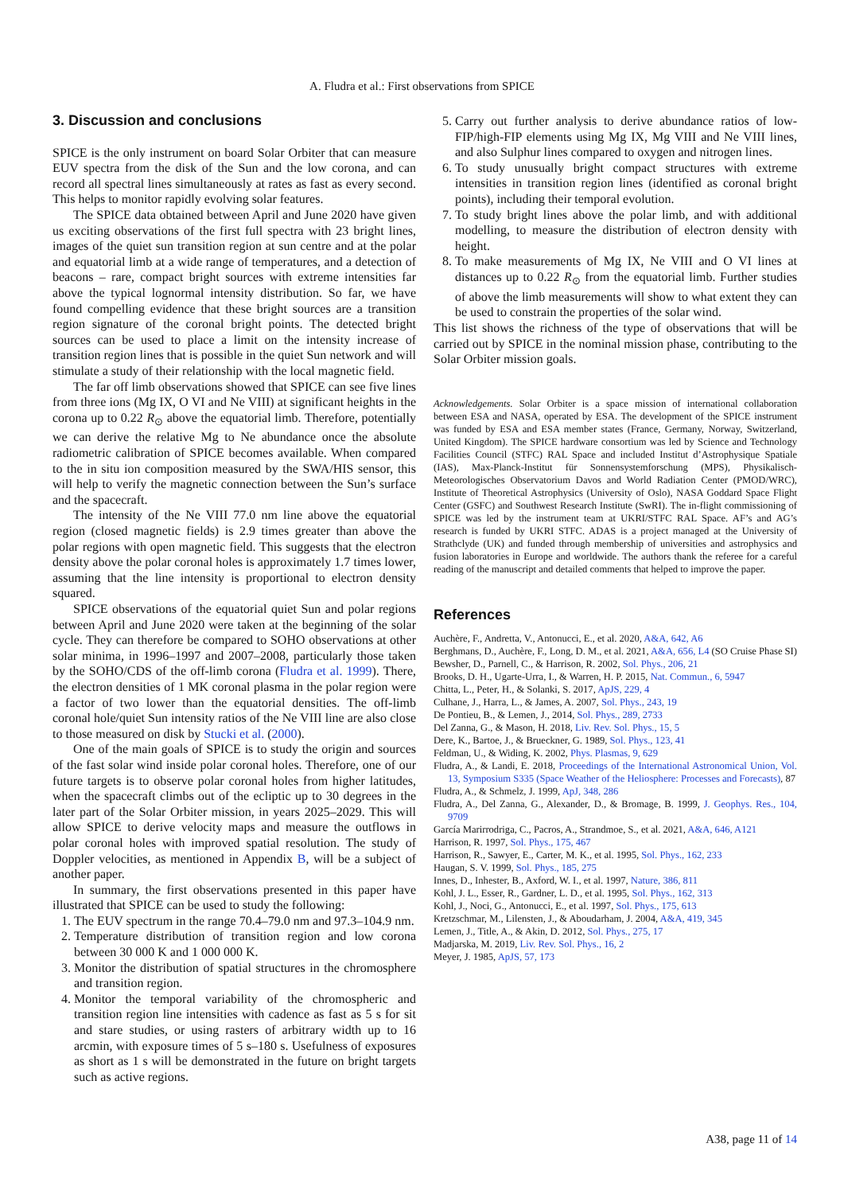A. Fludra et al.: First observations from SPICE
3. Discussion and conclusions
SPICE is the only instrument on board Solar Orbiter that can measure EUV spectra from the disk of the Sun and the low corona, and can record all spectral lines simultaneously at rates as fast as every second. This helps to monitor rapidly evolving solar features.
The SPICE data obtained between April and June 2020 have given us exciting observations of the first full spectra with 23 bright lines, images of the quiet sun transition region at sun centre and at the polar and equatorial limb at a wide range of temperatures, and a detection of beacons – rare, compact bright sources with extreme intensities far above the typical lognormal intensity distribution. So far, we have found compelling evidence that these bright sources are a transition region signature of the coronal bright points. The detected bright sources can be used to place a limit on the intensity increase of transition region lines that is possible in the quiet Sun network and will stimulate a study of their relationship with the local magnetic field.
The far off limb observations showed that SPICE can see five lines from three ions (Mg IX, O VI and Ne VIII) at significant heights in the corona up to 0.22 R<sub>⊙</sub> above the equatorial limb. Therefore, potentially we can derive the relative Mg to Ne abundance once the absolute radiometric calibration of SPICE becomes available. When compared to the in situ ion composition measured by the SWA/HIS sensor, this will help to verify the magnetic connection between the Sun’s surface and the spacecraft.
The intensity of the Ne VIII 77.0 nm line above the equatorial region (closed magnetic fields) is 2.9 times greater than above the polar regions with open magnetic field. This suggests that the electron density above the polar coronal holes is approximately 1.7 times lower, assuming that the line intensity is proportional to electron density squared.
SPICE observations of the equatorial quiet Sun and polar regions between April and June 2020 were taken at the beginning of the solar cycle. They can therefore be compared to SOHO observations at other solar minima, in 1996–1997 and 2007–2008, particularly those taken by the SOHO/CDS of the off-limb corona (Fludra et al. 1999). There, the electron densities of 1 MK coronal plasma in the polar region were a factor of two lower than the equatorial densities. The off-limb coronal hole/quiet Sun intensity ratios of the Ne VIII line are also close to those measured on disk by Stucki et al. (2000).
One of the main goals of SPICE is to study the origin and sources of the fast solar wind inside polar coronal holes. Therefore, one of our future targets is to observe polar coronal holes from higher latitudes, when the spacecraft climbs out of the ecliptic up to 30 degrees in the later part of the Solar Orbiter mission, in years 2025–2029. This will allow SPICE to derive velocity maps and measure the outflows in polar coronal holes with improved spatial resolution. The study of Doppler velocities, as mentioned in Appendix B, will be a subject of another paper.
In summary, the first observations presented in this paper have illustrated that SPICE can be used to study the following:
1. The EUV spectrum in the range 70.4–79.0 nm and 97.3–104.9 nm.
2. Temperature distribution of transition region and low corona between 30 000 K and 1 000 000 K.
3. Monitor the distribution of spatial structures in the chromosphere and transition region.
4. Monitor the temporal variability of the chromospheric and transition region line intensities with cadence as fast as 5 s for sit and stare studies, or using rasters of arbitrary width up to 16 arcmin, with exposure times of 5 s–180 s. Usefulness of exposures as short as 1 s will be demonstrated in the future on bright targets such as active regions.
5. Carry out further analysis to derive abundance ratios of low-FIP/high-FIP elements using Mg IX, Mg VIII and Ne VIII lines, and also Sulphur lines compared to oxygen and nitrogen lines.
6. To study unusually bright compact structures with extreme intensities in transition region lines (identified as coronal bright points), including their temporal evolution.
7. To study bright lines above the polar limb, and with additional modelling, to measure the distribution of electron density with height.
8. To make measurements of Mg IX, Ne VIII and O VI lines at distances up to 0.22 R<sub>⊙</sub> from the equatorial limb. Further studies of above the limb measurements will show to what extent they can be used to constrain the properties of the solar wind.
This list shows the richness of the type of observations that will be carried out by SPICE in the nominal mission phase, contributing to the Solar Orbiter mission goals.
Acknowledgements. Solar Orbiter is a space mission of international collaboration between ESA and NASA, operated by ESA. The development of the SPICE instrument was funded by ESA and ESA member states (France, Germany, Norway, Switzerland, United Kingdom). The SPICE hardware consortium was led by Science and Technology Facilities Council (STFC) RAL Space and included Institut d’Astrophysique Spatiale (IAS), Max-Planck-Institut für Sonnensystemforschung (MPS), Physikalisch-Meteorologisches Observatorium Davos and World Radiation Center (PMOD/WRC), Institute of Theoretical Astrophysics (University of Oslo), NASA Goddard Space Flight Center (GSFC) and Southwest Research Institute (SwRI). The in-flight commissioning of SPICE was led by the instrument team at UKRI/STFC RAL Space. AF’s and AG’s research is funded by UKRI STFC. ADAS is a project managed at the University of Strathclyde (UK) and funded through membership of universities and astrophysics and fusion laboratories in Europe and worldwide. The authors thank the referee for a careful reading of the manuscript and detailed comments that helped to improve the paper.
References
Auchère, F., Andretta, V., Antonucci, E., et al. 2020, A&A, 642, A6
Berghmans, D., Auchère, F., Long, D. M., et al. 2021, A&A, 656, L4 (SO Cruise Phase SI)
Bewsher, D., Parnell, C., & Harrison, R. 2002, Sol. Phys., 206, 21
Brooks, D. H., Ugarte-Urra, I., & Warren, H. P. 2015, Nat. Commun., 6, 5947
Chitta, L., Peter, H., & Solanki, S. 2017, ApJS, 229, 4
Culhane, J., Harra, L., & James, A. 2007, Sol. Phys., 243, 19
De Pontieu, B., & Lemen, J., 2014, Sol. Phys., 289, 2733
Del Zanna, G., & Mason, H. 2018, Liv. Rev. Sol. Phys., 15, 5
Dere, K., Bartoe, J., & Brueckner, G. 1989, Sol. Phys., 123, 41
Feldman, U., & Widing, K. 2002, Phys. Plasmas, 9, 629
Fludra, A., & Landi, E. 2018, Proceedings of the International Astronomical Union, Vol. 13, Symposium S335 (Space Weather of the Heliosphere: Processes and Forecasts), 87
Fludra, A., & Schmelz, J. 1999, ApJ, 348, 286
Fludra, A., Del Zanna, G., Alexander, D., & Bromage, B. 1999, J. Geophys. Res., 104, 9709
García Marirrodriga, C., Pacros, A., Strandmoe, S., et al. 2021, A&A, 646, A121
Harrison, R. 1997, Sol. Phys., 175, 467
Harrison, R., Sawyer, E., Carter, M. K., et al. 1995, Sol. Phys., 162, 233
Haugan, S. V. 1999, Sol. Phys., 185, 275
Innes, D., Inhester, B., Axford, W. I., et al. 1997, Nature, 386, 811
Kohl, J. L., Esser, R., Gardner, L. D., et al. 1995, Sol. Phys., 162, 313
Kohl, J., Noci, G., Antonucci, E., et al. 1997, Sol. Phys., 175, 613
Kretzschmar, M., Lilensten, J., & Aboudarham, J. 2004, A&A, 419, 345
Lemen, J., Title, A., & Akin, D. 2012, Sol. Phys., 275, 17
Madjarska, M. 2019, Liv. Rev. Sol. Phys., 16, 2
Meyer, J. 1985, ApJS, 57, 173
A38, page 11 of 14